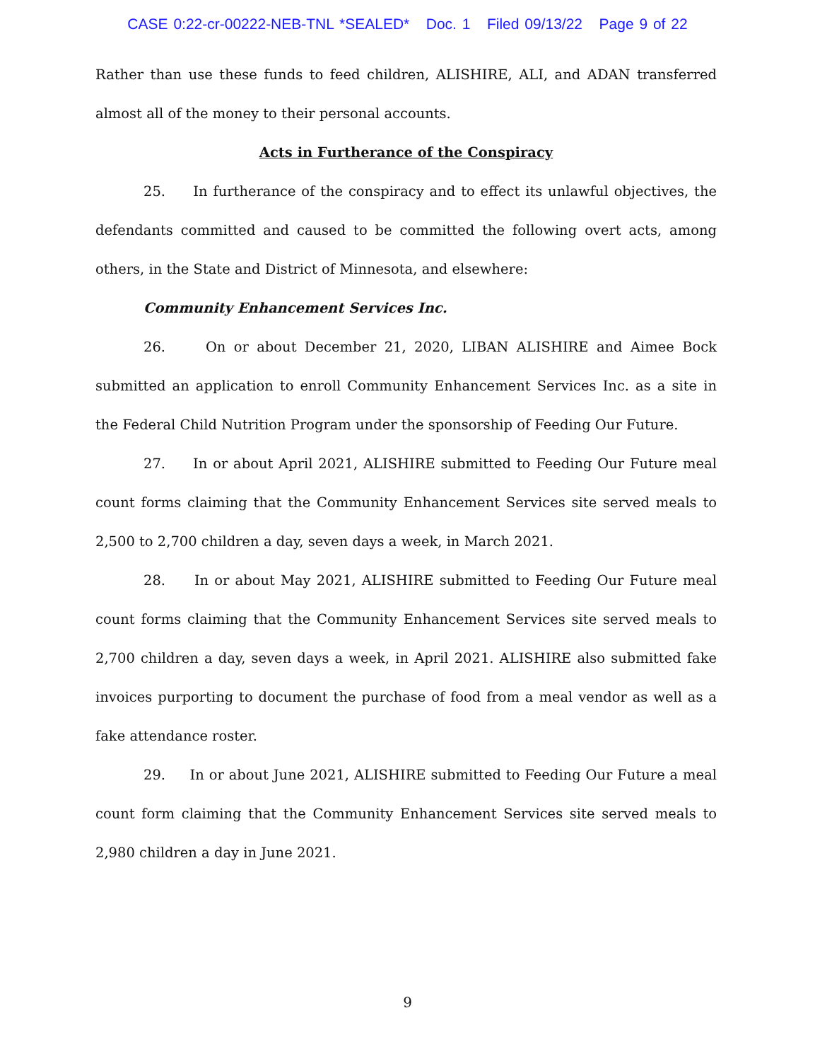CASE 0:22-cr-00222-NEB-TNL *SEALED* Doc. 1 Filed 09/13/22 Page 9 of 22
Rather than use these funds to feed children, ALISHIRE, ALI, and ADAN transferred almost all of the money to their personal accounts.
Acts in Furtherance of the Conspiracy
25. In furtherance of the conspiracy and to effect its unlawful objectives, the defendants committed and caused to be committed the following overt acts, among others, in the State and District of Minnesota, and elsewhere:
Community Enhancement Services Inc.
26. On or about December 21, 2020, LIBAN ALISHIRE and Aimee Bock submitted an application to enroll Community Enhancement Services Inc. as a site in the Federal Child Nutrition Program under the sponsorship of Feeding Our Future.
27. In or about April 2021, ALISHIRE submitted to Feeding Our Future meal count forms claiming that the Community Enhancement Services site served meals to 2,500 to 2,700 children a day, seven days a week, in March 2021.
28. In or about May 2021, ALISHIRE submitted to Feeding Our Future meal count forms claiming that the Community Enhancement Services site served meals to 2,700 children a day, seven days a week, in April 2021. ALISHIRE also submitted fake invoices purporting to document the purchase of food from a meal vendor as well as a fake attendance roster.
29. In or about June 2021, ALISHIRE submitted to Feeding Our Future a meal count form claiming that the Community Enhancement Services site served meals to 2,980 children a day in June 2021.
9